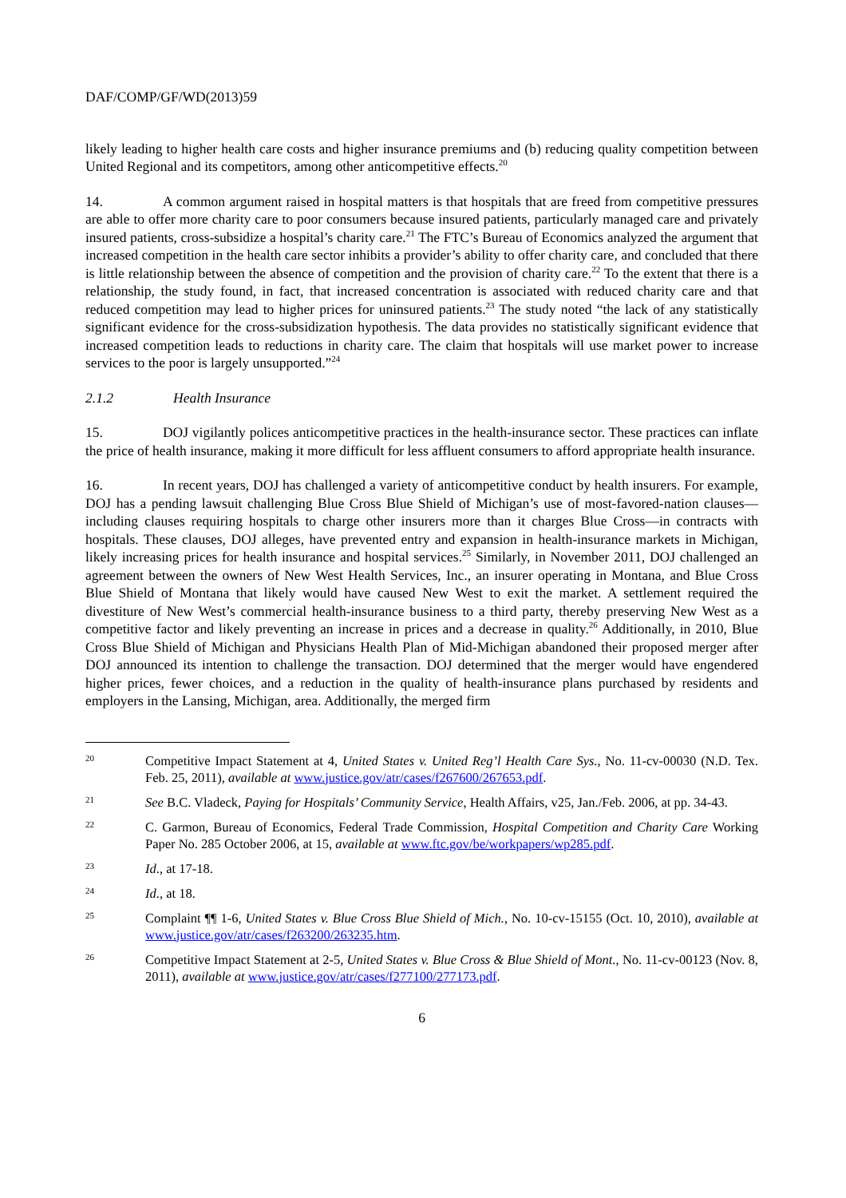DAF/COMP/GF/WD(2013)59
likely leading to higher health care costs and higher insurance premiums and (b) reducing quality competition between United Regional and its competitors, among other anticompetitive effects.<sup>20</sup>
14. A common argument raised in hospital matters is that hospitals that are freed from competitive pressures are able to offer more charity care to poor consumers because insured patients, particularly managed care and privately insured patients, cross-subsidize a hospital’s charity care.<sup>21</sup> The FTC’s Bureau of Economics analyzed the argument that increased competition in the health care sector inhibits a provider’s ability to offer charity care, and concluded that there is little relationship between the absence of competition and the provision of charity care.<sup>22</sup> To the extent that there is a relationship, the study found, in fact, that increased concentration is associated with reduced charity care and that reduced competition may lead to higher prices for uninsured patients.<sup>23</sup> The study noted “the lack of any statistically significant evidence for the cross-subsidization hypothesis. The data provides no statistically significant evidence that increased competition leads to reductions in charity care. The claim that hospitals will use market power to increase services to the poor is largely unsupported.”<sup>24</sup>
2.1.2 Health Insurance
15. DOJ vigilantly polices anticompetitive practices in the health-insurance sector. These practices can inflate the price of health insurance, making it more difficult for less affluent consumers to afford appropriate health insurance.
16. In recent years, DOJ has challenged a variety of anticompetitive conduct by health insurers. For example, DOJ has a pending lawsuit challenging Blue Cross Blue Shield of Michigan’s use of most-favored-nation clauses—including clauses requiring hospitals to charge other insurers more than it charges Blue Cross—in contracts with hospitals. These clauses, DOJ alleges, have prevented entry and expansion in health-insurance markets in Michigan, likely increasing prices for health insurance and hospital services.<sup>25</sup> Similarly, in November 2011, DOJ challenged an agreement between the owners of New West Health Services, Inc., an insurer operating in Montana, and Blue Cross Blue Shield of Montana that likely would have caused New West to exit the market. A settlement required the divestiture of New West’s commercial health-insurance business to a third party, thereby preserving New West as a competitive factor and likely preventing an increase in prices and a decrease in quality.<sup>26</sup> Additionally, in 2010, Blue Cross Blue Shield of Michigan and Physicians Health Plan of Mid-Michigan abandoned their proposed merger after DOJ announced its intention to challenge the transaction. DOJ determined that the merger would have engendered higher prices, fewer choices, and a reduction in the quality of health-insurance plans purchased by residents and employers in the Lansing, Michigan, area. Additionally, the merged firm
20 Competitive Impact Statement at 4, United States v. United Reg’l Health Care Sys., No. 11-cv-00030 (N.D. Tex. Feb. 25, 2011), available at www.justice.gov/atr/cases/f267600/267653.pdf.
21 See B.C. Vladeck, Paying for Hospitals’ Community Service, Health Affairs, v25, Jan./Feb. 2006, at pp. 34-43.
22 C. Garmon, Bureau of Economics, Federal Trade Commission, Hospital Competition and Charity Care Working Paper No. 285 October 2006, at 15, available at www.ftc.gov/be/workpapers/wp285.pdf.
23 Id., at 17-18.
24 Id., at 18.
25 Complaint ¶¶ 1-6, United States v. Blue Cross Blue Shield of Mich., No. 10-cv-15155 (Oct. 10, 2010), available at www.justice.gov/atr/cases/f263200/263235.htm.
26 Competitive Impact Statement at 2-5, United States v. Blue Cross & Blue Shield of Mont., No. 11-cv-00123 (Nov. 8, 2011), available at www.justice.gov/atr/cases/f277100/277173.pdf.
6